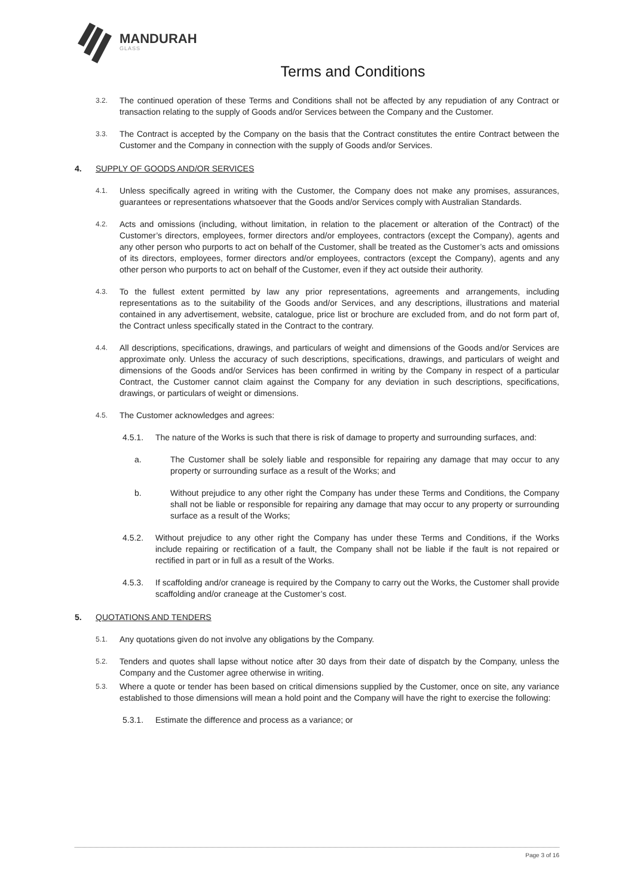MANDURAH
GLASS
Terms and Conditions
3.2. The continued operation of these Terms and Conditions shall not be affected by any repudiation of any Contract or transaction relating to the supply of Goods and/or Services between the Company and the Customer.
3.3. The Contract is accepted by the Company on the basis that the Contract constitutes the entire Contract between the Customer and the Company in connection with the supply of Goods and/or Services.
4. SUPPLY OF GOODS AND/OR SERVICES
4.1. Unless specifically agreed in writing with the Customer, the Company does not make any promises, assurances, guarantees or representations whatsoever that the Goods and/or Services comply with Australian Standards.
4.2. Acts and omissions (including, without limitation, in relation to the placement or alteration of the Contract) of the Customer’s directors, employees, former directors and/or employees, contractors (except the Company), agents and any other person who purports to act on behalf of the Customer, shall be treated as the Customer’s acts and omissions of its directors, employees, former directors and/or employees, contractors (except the Company), agents and any other person who purports to act on behalf of the Customer, even if they act outside their authority.
4.3. To the fullest extent permitted by law any prior representations, agreements and arrangements, including representations as to the suitability of the Goods and/or Services, and any descriptions, illustrations and material contained in any advertisement, website, catalogue, price list or brochure are excluded from, and do not form part of, the Contract unless specifically stated in the Contract to the contrary.
4.4. All descriptions, specifications, drawings, and particulars of weight and dimensions of the Goods and/or Services are approximate only. Unless the accuracy of such descriptions, specifications, drawings, and particulars of weight and dimensions of the Goods and/or Services has been confirmed in writing by the Company in respect of a particular Contract, the Customer cannot claim against the Company for any deviation in such descriptions, specifications, drawings, or particulars of weight or dimensions.
4.5. The Customer acknowledges and agrees:
4.5.1. The nature of the Works is such that there is risk of damage to property and surrounding surfaces, and:
a. The Customer shall be solely liable and responsible for repairing any damage that may occur to any property or surrounding surface as a result of the Works; and
b. Without prejudice to any other right the Company has under these Terms and Conditions, the Company shall not be liable or responsible for repairing any damage that may occur to any property or surrounding surface as a result of the Works;
4.5.2. Without prejudice to any other right the Company has under these Terms and Conditions, if the Works include repairing or rectification of a fault, the Company shall not be liable if the fault is not repaired or rectified in part or in full as a result of the Works.
4.5.3. If scaffolding and/or craneage is required by the Company to carry out the Works, the Customer shall provide scaffolding and/or craneage at the Customer’s cost.
5. QUOTATIONS AND TENDERS
5.1. Any quotations given do not involve any obligations by the Company.
5.2. Tenders and quotes shall lapse without notice after 30 days from their date of dispatch by the Company, unless the Company and the Customer agree otherwise in writing.
5.3. Where a quote or tender has been based on critical dimensions supplied by the Customer, once on site, any variance established to those dimensions will mean a hold point and the Company will have the right to exercise the following:
5.3.1. Estimate the difference and process as a variance; or
Page 3 of 16